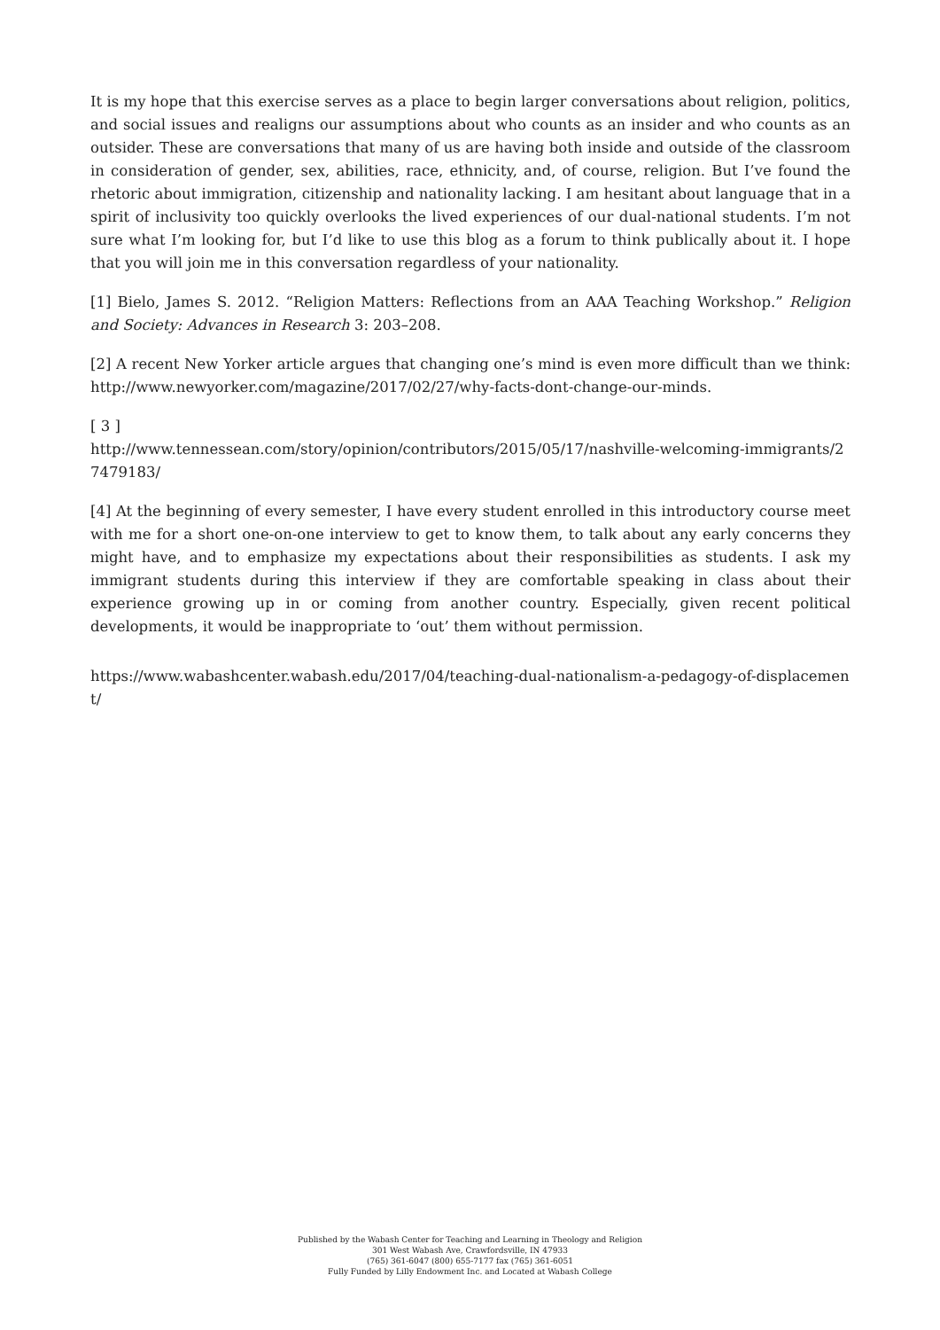It is my hope that this exercise serves as a place to begin larger conversations about religion, politics, and social issues and realigns our assumptions about who counts as an insider and who counts as an outsider. These are conversations that many of us are having both inside and outside of the classroom in consideration of gender, sex, abilities, race, ethnicity, and, of course, religion. But I’ve found the rhetoric about immigration, citizenship and nationality lacking. I am hesitant about language that in a spirit of inclusivity too quickly overlooks the lived experiences of our dual-national students. I’m not sure what I’m looking for, but I’d like to use this blog as a forum to think publically about it. I hope that you will join me in this conversation regardless of your nationality.
[1] Bielo, James S. 2012. “Religion Matters: Reflections from an AAA Teaching Workshop.” Religion and Society: Advances in Research 3: 203–208.
[2] A recent New Yorker article argues that changing one’s mind is even more difficult than we think: http://www.newyorker.com/magazine/2017/02/27/why-facts-dont-change-our-minds.
[ 3 ]
http://www.tennessean.com/story/opinion/contributors/2015/05/17/nashville-welcoming-immigrants/27479183/
[4] At the beginning of every semester, I have every student enrolled in this introductory course meet with me for a short one-on-one interview to get to know them, to talk about any early concerns they might have, and to emphasize my expectations about their responsibilities as students. I ask my immigrant students during this interview if they are comfortable speaking in class about their experience growing up in or coming from another country. Especially, given recent political developments, it would be inappropriate to ‘out’ them without permission.
https://www.wabashcenter.wabash.edu/2017/04/teaching-dual-nationalism-a-pedagogy-of-displacement/
Published by the Wabash Center for Teaching and Learning in Theology and Religion
301 West Wabash Ave, Crawfordsville, IN 47933
(765) 361-6047 (800) 655-7177 fax (765) 361-6051
Fully Funded by Lilly Endowment Inc. and Located at Wabash College